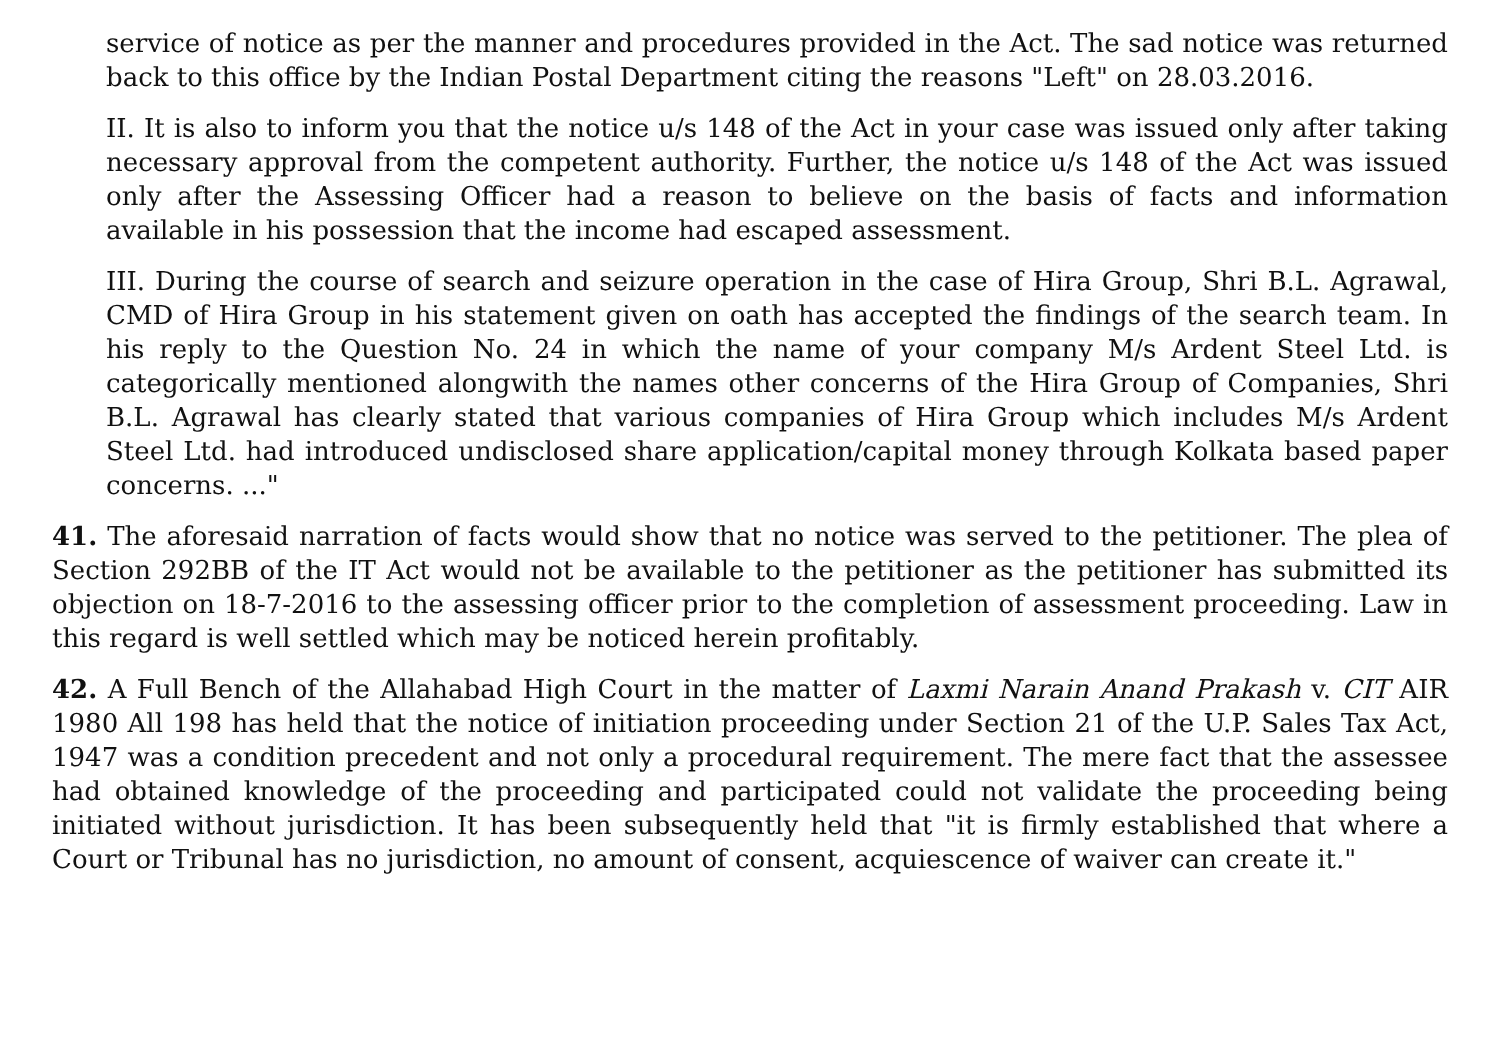service of notice as per the manner and procedures provided in the Act. The sad notice was returned back to this office by the Indian Postal Department citing the reasons "Left" on 28.03.2016.
II. It is also to inform you that the notice u/s 148 of the Act in your case was issued only after taking necessary approval from the competent authority. Further, the notice u/s 148 of the Act was issued only after the Assessing Officer had a reason to believe on the basis of facts and information available in his possession that the income had escaped assessment.
III. During the course of search and seizure operation in the case of Hira Group, Shri B.L. Agrawal, CMD of Hira Group in his statement given on oath has accepted the findings of the search team. In his reply to the Question No. 24 in which the name of your company M/s Ardent Steel Ltd. is categorically mentioned alongwith the names other concerns of the Hira Group of Companies, Shri B.L. Agrawal has clearly stated that various companies of Hira Group which includes M/s Ardent Steel Ltd. had introduced undisclosed share application/capital money through Kolkata based paper concerns. ..."
41. The aforesaid narration of facts would show that no notice was served to the petitioner. The plea of Section 292BB of the IT Act would not be available to the petitioner as the petitioner has submitted its objection on 18-7-2016 to the assessing officer prior to the completion of assessment proceeding. Law in this regard is well settled which may be noticed herein profitably.
42. A Full Bench of the Allahabad High Court in the matter of Laxmi Narain Anand Prakash v. CIT AIR 1980 All 198 has held that the notice of initiation proceeding under Section 21 of the U.P. Sales Tax Act, 1947 was a condition precedent and not only a procedural requirement. The mere fact that the assessee had obtained knowledge of the proceeding and participated could not validate the proceeding being initiated without jurisdiction. It has been subsequently held that "it is firmly established that where a Court or Tribunal has no jurisdiction, no amount of consent, acquiescence of waiver can create it."